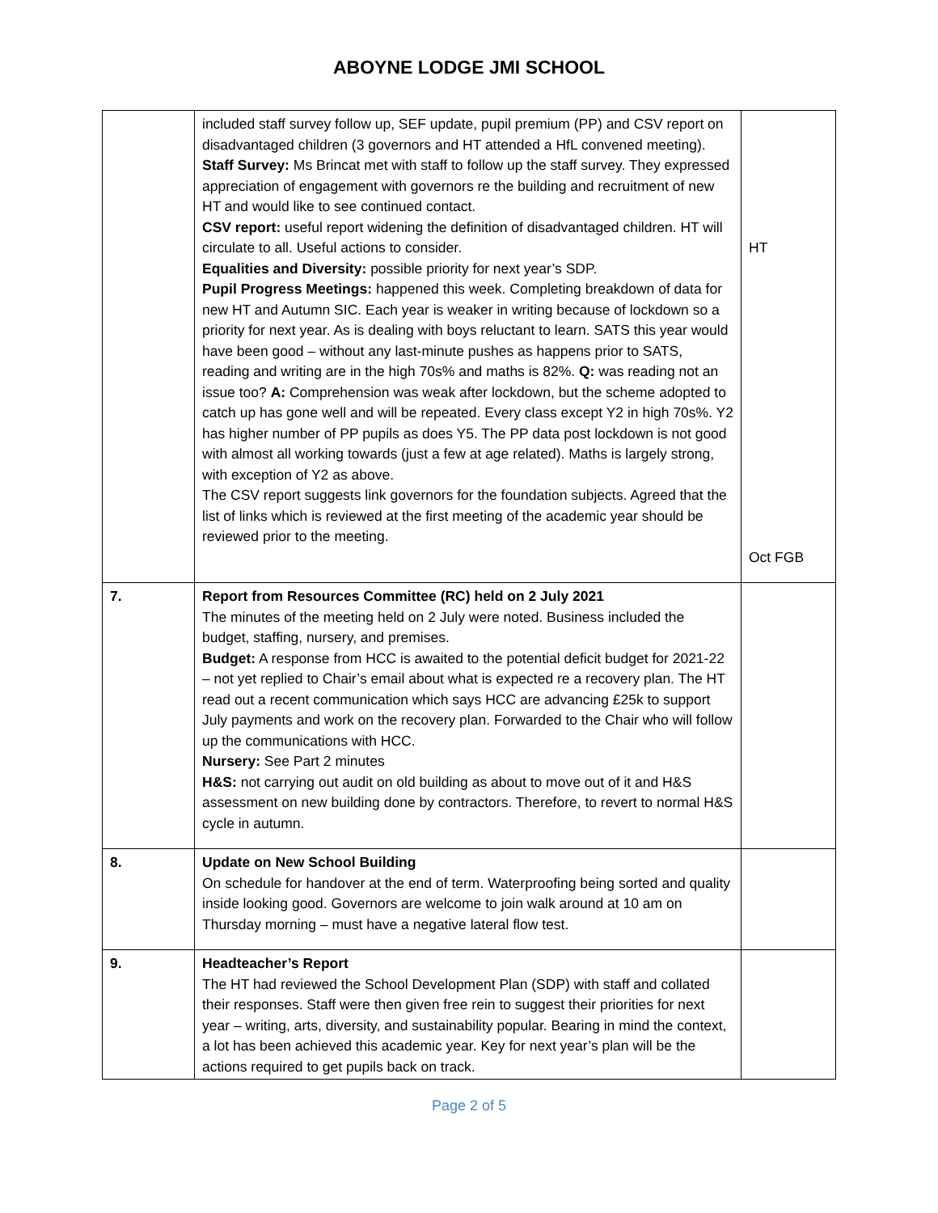ABOYNE LODGE JMI SCHOOL
| | included staff survey follow up, SEF update, pupil premium (PP) and CSV report on disadvantaged children (3 governors and HT attended a HfL convened meeting). Staff Survey: Ms Brincat met with staff to follow up the staff survey. They expressed appreciation of engagement with governors re the building and recruitment of new HT and would like to see continued contact. CSV report: useful report widening the definition of disadvantaged children. HT will circulate to all. Useful actions to consider. Equalities and Diversity: possible priority for next year’s SDP. Pupil Progress Meetings: happened this week. Completing breakdown of data for new HT and Autumn SIC. Each year is weaker in writing because of lockdown so a priority for next year. As is dealing with boys reluctant to learn. SATS this year would have been good – without any last-minute pushes as happens prior to SATS, reading and writing are in the high 70s% and maths is 82%. Q: was reading not an issue too? A: Comprehension was weak after lockdown, but the scheme adopted to catch up has gone well and will be repeated. Every class except Y2 in high 70s%. Y2 has higher number of PP pupils as does Y5. The PP data post lockdown is not good with almost all working towards (just a few at age related). Maths is largely strong, with exception of Y2 as above. The CSV report suggests link governors for the foundation subjects. Agreed that the list of links which is reviewed at the first meeting of the academic year should be reviewed prior to the meeting. | HT Oct FGB |
| 7. | Report from Resources Committee (RC) held on 2 July 2021 The minutes of the meeting held on 2 July were noted. Business included the budget, staffing, nursery, and premises. Budget: A response from HCC is awaited to the potential deficit budget for 2021-22 – not yet replied to Chair’s email about what is expected re a recovery plan. The HT read out a recent communication which says HCC are advancing £25k to support July payments and work on the recovery plan. Forwarded to the Chair who will follow up the communications with HCC. Nursery: See Part 2 minutes H&S: not carrying out audit on old building as about to move out of it and H&S assessment on new building done by contractors. Therefore, to revert to normal H&S cycle in autumn. | |
| 8. | Update on New School Building On schedule for handover at the end of term. Waterproofing being sorted and quality inside looking good. Governors are welcome to join walk around at 10 am on Thursday morning – must have a negative lateral flow test. | |
| 9. | Headteacher’s Report The HT had reviewed the School Development Plan (SDP) with staff and collated their responses. Staff were then given free rein to suggest their priorities for next year – writing, arts, diversity, and sustainability popular. Bearing in mind the context, a lot has been achieved this academic year. Key for next year’s plan will be the actions required to get pupils back on track. | |
Page 2 of 5